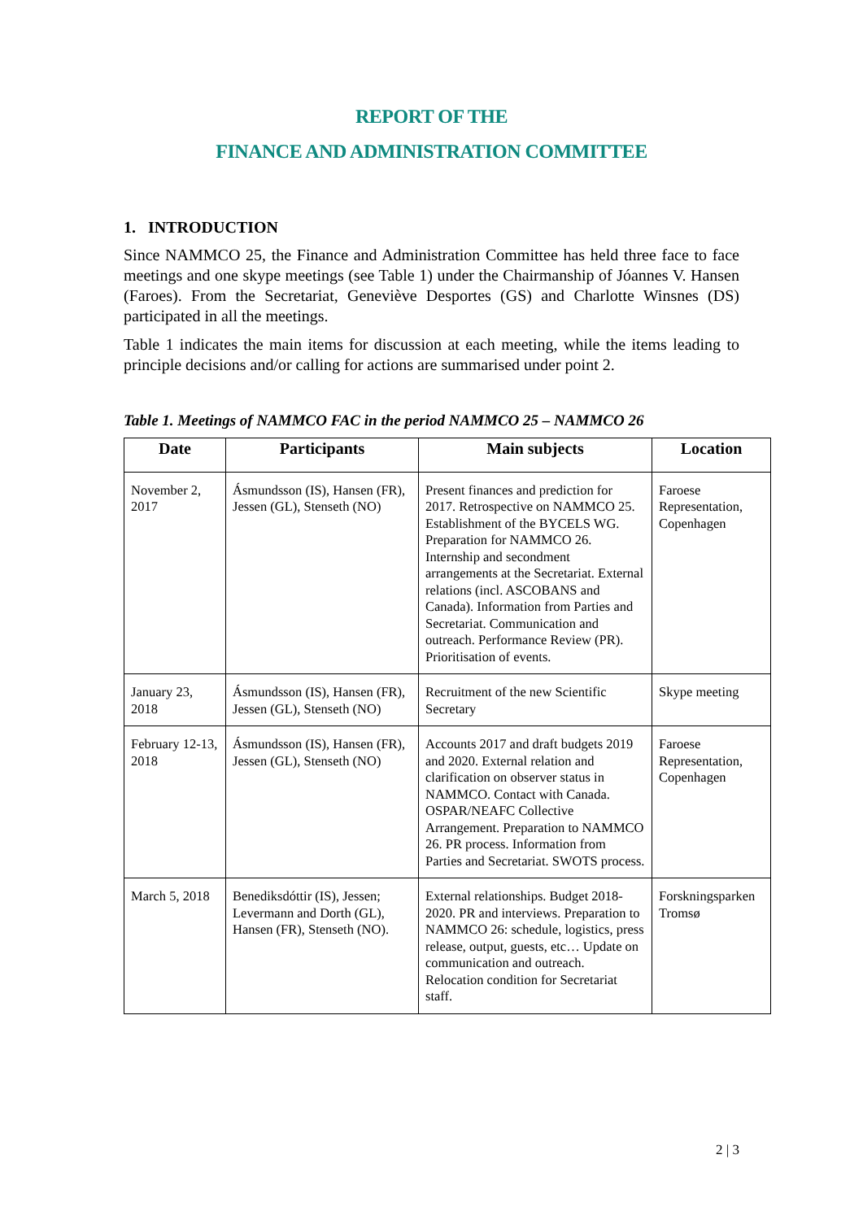REPORT OF THE
FINANCE AND ADMINISTRATION COMMITTEE
1. INTRODUCTION
Since NAMMCO 25, the Finance and Administration Committee has held three face to face meetings and one skype meetings (see Table 1) under the Chairmanship of Jóannes V. Hansen (Faroes). From the Secretariat, Geneviève Desportes (GS) and Charlotte Winsnes (DS) participated in all the meetings.
Table 1 indicates the main items for discussion at each meeting, while the items leading to principle decisions and/or calling for actions are summarised under point 2.
Table 1. Meetings of NAMMCO FAC in the period NAMMCO 25 – NAMMCO 26
| Date | Participants | Main subjects | Location |
| --- | --- | --- | --- |
| November 2, 2017 | Ásmundsson (IS), Hansen (FR), Jessen (GL), Stenseth (NO) | Present finances and prediction for 2017. Retrospective on NAMMCO 25. Establishment of the BYCELS WG. Preparation for NAMMCO 26. Internship and secondment arrangements at the Secretariat. External relations (incl. ASCOBANS and Canada). Information from Parties and Secretariat. Communication and outreach. Performance Review (PR). Prioritisation of events. | Faroese Representation, Copenhagen |
| January 23, 2018 | Ásmundsson (IS), Hansen (FR), Jessen (GL), Stenseth (NO) | Recruitment of the new Scientific Secretary | Skype meeting |
| February 12-13, 2018 | Ásmundsson (IS), Hansen (FR), Jessen (GL), Stenseth (NO) | Accounts 2017 and draft budgets 2019 and 2020. External relation and clarification on observer status in NAMMCO. Contact with Canada. OSPAR/NEAFC Collective Arrangement. Preparation to NAMMCO 26. PR process. Information from Parties and Secretariat. SWOTS process. | Faroese Representation, Copenhagen |
| March 5, 2018 | Benediksdóttir (IS), Jessen; Levermann and Dorth (GL), Hansen (FR), Stenseth (NO). | External relationships. Budget 2018-2020. PR and interviews. Preparation to NAMMCO 26: schedule, logistics, press release, output, guests, etc… Update on communication and outreach. Relocation condition for Secretariat staff. | Forskningsparken Tromsø |
2 | 3